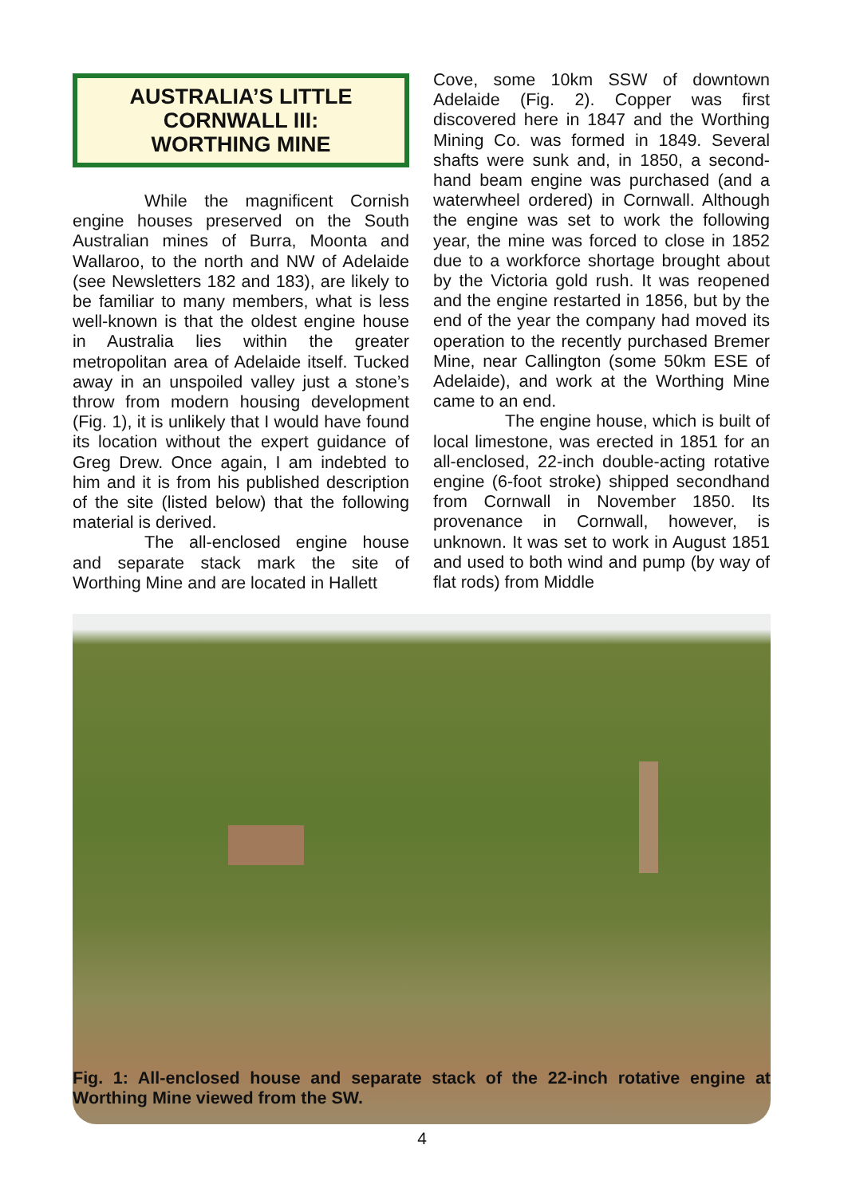AUSTRALIA’S LITTLE
CORNWALL III:
WORTHING MINE
While the magnificent Cornish engine houses preserved on the South Australian mines of Burra, Moonta and Wallaroo, to the north and NW of Adelaide (see Newsletters 182 and 183), are likely to be familiar to many members, what is less well-known is that the oldest engine house in Australia lies within the greater metropolitan area of Adelaide itself. Tucked away in an unspoiled valley just a stone’s throw from modern housing development (Fig. 1), it is unlikely that I would have found its location without the expert guidance of Greg Drew. Once again, I am indebted to him and it is from his published description of the site (listed below) that the following material is derived.
The all-enclosed engine house and separate stack mark the site of Worthing Mine and are located in Hallett
Cove, some 10km SSW of downtown Adelaide (Fig. 2). Copper was first discovered here in 1847 and the Worthing Mining Co. was formed in 1849. Several shafts were sunk and, in 1850, a second-hand beam engine was purchased (and a waterwheel ordered) in Cornwall. Although the engine was set to work the following year, the mine was forced to close in 1852 due to a workforce shortage brought about by the Victoria gold rush. It was reopened and the engine restarted in 1856, but by the end of the year the company had moved its operation to the recently purchased Bremer Mine, near Callington (some 50km ESE of Adelaide), and work at the Worthing Mine came to an end.
The engine house, which is built of local limestone, was erected in 1851 for an all-enclosed, 22-inch double-acting rotative engine (6-foot stroke) shipped secondhand from Cornwall in November 1850. Its provenance in Cornwall, however, is unknown. It was set to work in August 1851 and used to both wind and pump (by way of flat rods) from Middle
Fig. 1: All-enclosed house and separate stack of the 22-inch rotative engine at Worthing Mine viewed from the SW.
4